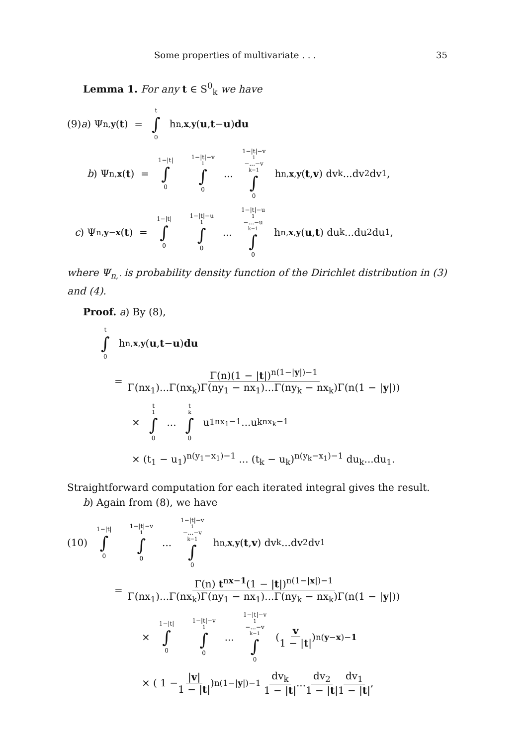Some properties of multivariate . . . 35
Lemma 1. For any t ∈ S<sup>0</sup><sub>k</sub> we have
(9) a) Ψ<sub>n,y</sub> (t) = t ∫ 0 h<sub>n,x,y</sub> (u, t − u) du
b) Ψ<sub>n,x</sub> (t) = 1−|t| ∫ 0 1−|t|−v<sub>1</sub> ∫ 0... 1−|t|−v<sub>1</sub>−...−v<sub>k−1</sub> ∫ 0 h<sub>n,x,y</sub> (t, v) dv<sub>k</sub>...dv<sub>2</sub>dv<sub>1</sub>,
c) Ψ<sub>n,y−x</sub> (t) = 1−|t| ∫ 0 1−|t|−u<sub>1</sub> ∫ 0... 1−|t|−u<sub>1</sub>−...−u<sub>k−1</sub> ∫ 0 h<sub>n,x,y</sub> (u, t) du<sub>k</sub>...du<sub>2</sub>du<sub>1</sub>,
where Ψ<sub>n,·</sub> is probability density function of the Dirichlet distribution in (3) and (4).
Proof. a) By (8),
t ∫ 0 h<sub>n,x,y</sub> (u, t − u) du
= Γ(n)(1 − |t|)<sup>n(1−|y|)−1</sup> Γ(nx<sub>1</sub>)...Γ(nx<sub>k</sub>)Γ(ny<sub>1</sub> − nx<sub>1</sub>)...Γ(ny<sub>k</sub> − nx<sub>k</sub>)Γ(n(1 − |y|))
× t<sub>1</sub> ∫ 0... t<sub>k</sub> ∫ 0 u<sub>1</sub><sup>nx<sub>1</sub>−1</sup>...u<sub>k</sub><sup>nx<sub>k</sub>−1</sup>
× (t<sub>1</sub> − u<sub>1</sub>)<sup>n(y<sub>1</sub>−x<sub>1</sub>)−1</sup> ... (t<sub>k</sub> − u<sub>k</sub>)<sup>n(y<sub>k</sub>−x<sub>1</sub>)−1</sup> du<sub>k</sub>...du<sub>1</sub>.
Straightforward computation for each iterated integral gives the result.
b) Again from (8), we have
(10) 1−|t| ∫ 0 1−|t|−v<sub>1</sub> ∫ 0... 1−|t|−v<sub>1</sub>−...−v<sub>k−1</sub> ∫ 0 h<sub>n,x,y</sub> (t, v) dv<sub>k</sub>...dv<sub>2</sub>dv<sub>1</sub>
= Γ(n) t<sup>nx−1</sup>(1 − |t|)<sup>n(1−|x|)−1</sup> Γ(nx<sub>1</sub>)...Γ(nx<sub>k</sub>)Γ(ny<sub>1</sub> − nx<sub>1</sub>)...Γ(ny<sub>k</sub> − nx<sub>k</sub>)Γ(n(1 − |y|))
× 1−|t| ∫ 0 1−|t|−v<sub>1</sub> ∫ 0... 1−|t|−v<sub>1</sub>−...−v<sub>k−1</sub> ∫ 0 ( v 1 − |t| )<sup>n(y−x)−1</sup>
× ( 1 − |v| 1 − |t| )<sup>n(1−|y|)−1</sup> dv<sub>k</sub> 1 − |t|... dv<sub>2</sub> 1 − |t| dv<sub>1</sub> 1 − |t|,